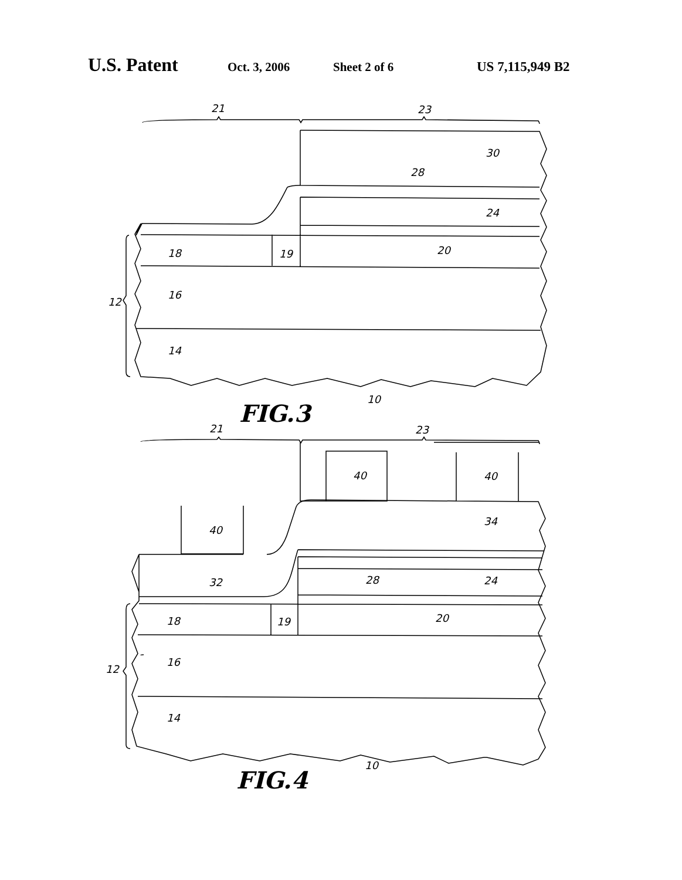U.S. Patent Oct. 3, 2006 Sheet 2 of 6 US 7,115,949 B2
21
23
30
28
24
18
19
20
12
16
14
10
FIG.3
21
23
40
40
34
40
32
28
24
18
19
20
12
16
14
10
FIG.4